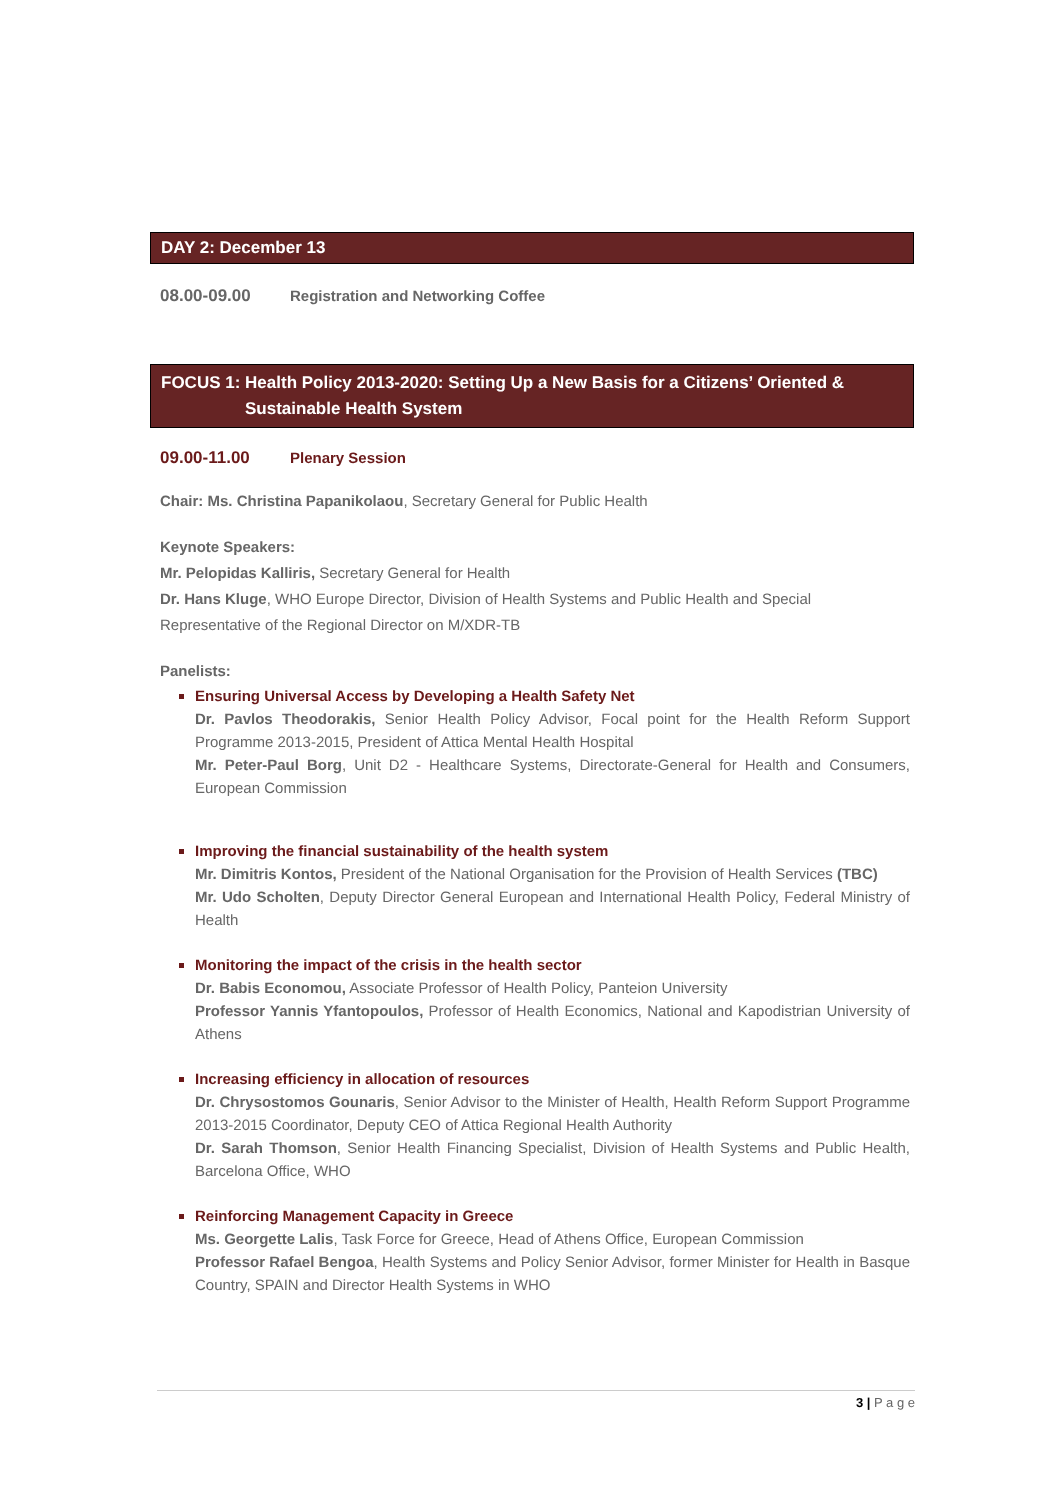DAY 2: December 13
08.00-09.00 Registration and Networking Coffee
FOCUS 1: Health Policy 2013-2020: Setting Up a New Basis for a Citizens’ Oriented &
Sustainable Health System
09.00-11.00 Plenary Session
Chair: Ms. Christina Papanikolaou, Secretary General for Public Health
Keynote Speakers:
Mr. Pelopidas Kalliris, Secretary General for Health
Dr. Hans Kluge, WHO Europe Director, Division of Health Systems and Public Health and Special Representative of the Regional Director on M/XDR-TB
Panelists:
Ensuring Universal Access by Developing a Health Safety Net
Dr. Pavlos Theodorakis, Senior Health Policy Advisor, Focal point for the Health Reform Support Programme 2013-2015, President of Attica Mental Health Hospital
Mr. Peter-Paul Borg, Unit D2 - Healthcare Systems, Directorate-General for Health and Consumers, European Commission
Improving the financial sustainability of the health system
Mr. Dimitris Kontos, President of the National Organisation for the Provision of Health Services (TBC)
Mr. Udo Scholten, Deputy Director General European and International Health Policy, Federal Ministry of Health
Monitoring the impact of the crisis in the health sector
Dr. Babis Economou, Associate Professor of Health Policy, Panteion University
Professor Yannis Yfantopoulos, Professor of Health Economics, National and Kapodistrian University of Athens
Increasing efficiency in allocation of resources
Dr. Chrysostomos Gounaris, Senior Advisor to the Minister of Health, Health Reform Support Programme 2013-2015 Coordinator, Deputy CEO of Attica Regional Health Authority
Dr. Sarah Thomson, Senior Health Financing Specialist, Division of Health Systems and Public Health, Barcelona Office, WHO
Reinforcing Management Capacity in Greece
Ms. Georgette Lalis, Task Force for Greece, Head of Athens Office, European Commission
Professor Rafael Bengoa, Health Systems and Policy Senior Advisor, former Minister for Health in Basque Country, SPAIN and Director Health Systems in WHO
3 | P a g e